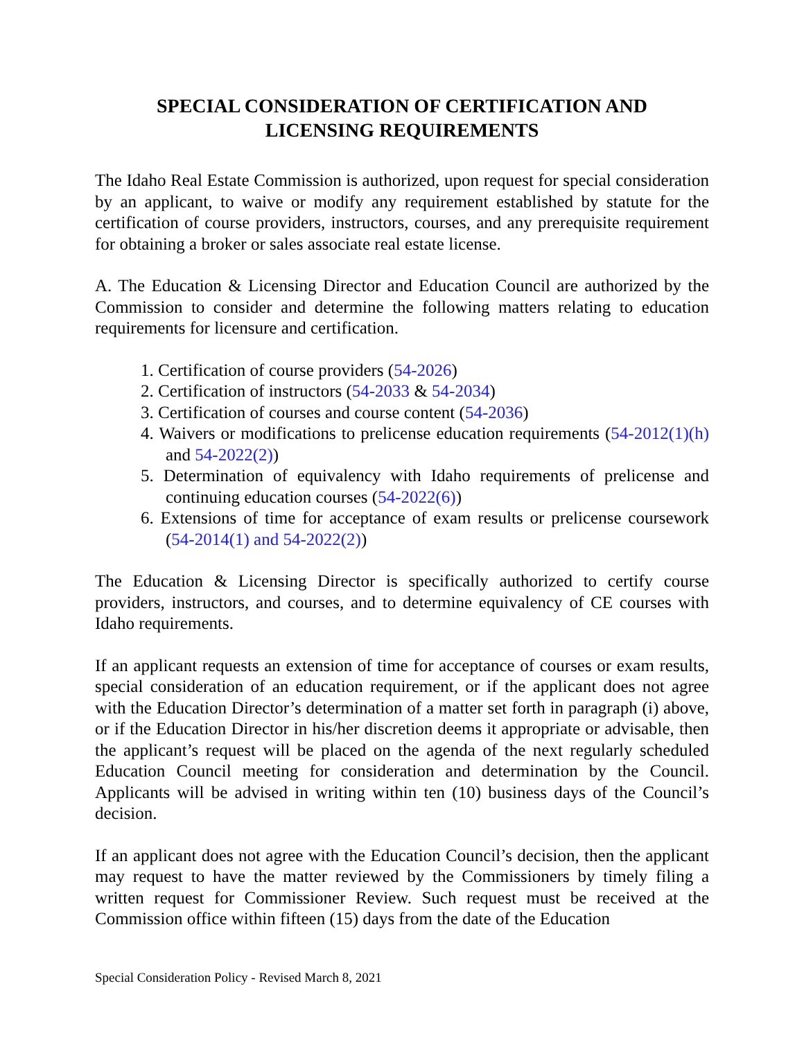SPECIAL CONSIDERATION OF CERTIFICATION AND
LICENSING REQUIREMENTS
The Idaho Real Estate Commission is authorized, upon request for special consideration by an applicant, to waive or modify any requirement established by statute for the certification of course providers, instructors, courses, and any prerequisite requirement for obtaining a broker or sales associate real estate license.
A. The Education & Licensing Director and Education Council are authorized by the Commission to consider and determine the following matters relating to education requirements for licensure and certification.
1. Certification of course providers (54-2026)
2. Certification of instructors (54-2033 & 54-2034)
3. Certification of courses and course content (54-2036)
4. Waivers or modifications to prelicense education requirements (54-2012(1)(h) and 54-2022(2))
5. Determination of equivalency with Idaho requirements of prelicense and continuing education courses (54-2022(6))
6. Extensions of time for acceptance of exam results or prelicense coursework (54-2014(1) and 54-2022(2))
The Education & Licensing Director is specifically authorized to certify course providers, instructors, and courses, and to determine equivalency of CE courses with Idaho requirements.
If an applicant requests an extension of time for acceptance of courses or exam results, special consideration of an education requirement, or if the applicant does not agree with the Education Director’s determination of a matter set forth in paragraph (i) above, or if the Education Director in his/her discretion deems it appropriate or advisable, then the applicant’s request will be placed on the agenda of the next regularly scheduled Education Council meeting for consideration and determination by the Council. Applicants will be advised in writing within ten (10) business days of the Council’s decision.
If an applicant does not agree with the Education Council’s decision, then the applicant may request to have the matter reviewed by the Commissioners by timely filing a written request for Commissioner Review. Such request must be received at the Commission office within fifteen (15) days from the date of the Education
Special Consideration Policy - Revised March 8, 2021